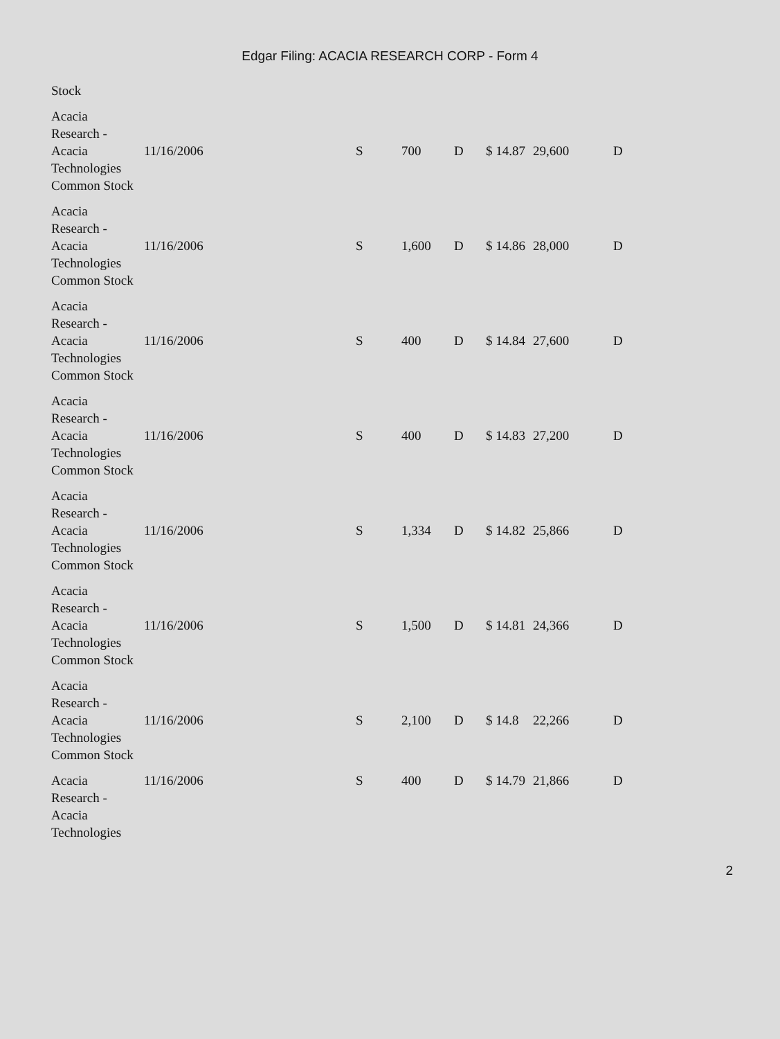Edgar Filing: ACACIA RESEARCH CORP - Form 4
| Stock | | | | | | | |
| Acacia Research - Acacia Technologies Common Stock | 11/16/2006 | S | 700 | D | $ 14.87 | 29,600 | D |
| Acacia Research - Acacia Technologies Common Stock | 11/16/2006 | S | 1,600 | D | $ 14.86 | 28,000 | D |
| Acacia Research - Acacia Technologies Common Stock | 11/16/2006 | S | 400 | D | $ 14.84 | 27,600 | D |
| Acacia Research - Acacia Technologies Common Stock | 11/16/2006 | S | 400 | D | $ 14.83 | 27,200 | D |
| Acacia Research - Acacia Technologies Common Stock | 11/16/2006 | S | 1,334 | D | $ 14.82 | 25,866 | D |
| Acacia Research - Acacia Technologies Common Stock | 11/16/2006 | S | 1,500 | D | $ 14.81 | 24,366 | D |
| Acacia Research - Acacia Technologies Common Stock | 11/16/2006 | S | 2,100 | D | $ 14.8 | 22,266 | D |
| Acacia Research - Acacia Technologies | 11/16/2006 | S | 400 | D | $ 14.79 | 21,866 | D |
2